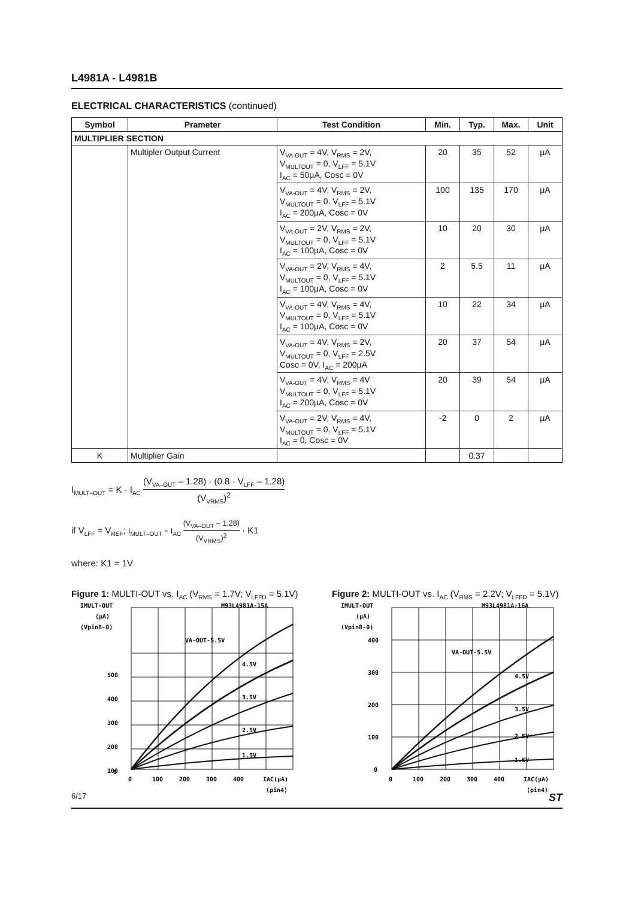L4981A - L4981B
ELECTRICAL CHARACTERISTICS (continued)
| Symbol | Prameter | Test Condition | Min. | Typ. | Max. | Unit |
| --- | --- | --- | --- | --- | --- | --- |
| MULTIPLIER SECTION | | | | | | |
| | Multipler Output Current | V<sub>VA-OUT</sub> = 4V, V<sub>RMS</sub> = 2V, V<sub>MULTOUT</sub> = 0, V<sub>LFF</sub> = 5.1V I<sub>AC</sub> = 50μA, Cosc = 0V | 20 | 35 | 52 | μA |
| | | V<sub>VA-OUT</sub> = 4V, V<sub>RMS</sub> = 2V, V<sub>MULTOUT</sub> = 0, V<sub>LFF</sub> = 5.1V I<sub>AC</sub> = 200μA, Cosc = 0V | 100 | 135 | 170 | μA |
| | | V<sub>VA-OUT</sub> = 2V, V<sub>RMS</sub> = 2V, V<sub>MULTOUT</sub> = 0, V<sub>LFF</sub> = 5.1V I<sub>AC</sub> = 100μA, Cosc = 0V | 10 | 20 | 30 | μA |
| | | V<sub>VA-OUT</sub> = 2V, V<sub>RMS</sub> = 4V, V<sub>MULTOUT</sub> = 0, V<sub>LFF</sub> = 5.1V I<sub>AC</sub> = 100μA, Cosc = 0V | 2 | 5.5 | 11 | μA |
| | | V<sub>VA-OUT</sub> = 4V, V<sub>RMS</sub> = 4V, V<sub>MULTOUT</sub> = 0, V<sub>LFF</sub> = 5.1V I<sub>AC</sub> = 100μA, Cosc = 0V | 10 | 22 | 34 | μA |
| | | V<sub>VA-OUT</sub> = 4V, V<sub>RMS</sub> = 2V, V<sub>MULTOUT</sub> = 0, V<sub>LFF</sub> = 2.5V Cosc = 0V, I<sub>AC</sub> = 200μA | 20 | 37 | 54 | μA |
| | | V<sub>VA-OUT</sub> = 4V, V<sub>RMS</sub> = 4V V<sub>MULTOUT</sub> = 0, V<sub>LFF</sub> = 5.1V I<sub>AC</sub> = 200μA, Cosc = 0V | 20 | 39 | 54 | μA |
| | | V<sub>VA-OUT</sub> = 2V, V<sub>RMS</sub> = 4V, V<sub>MULTOUT</sub> = 0, V<sub>LFF</sub> = 5.1V I<sub>AC</sub> = 0, Cosc = 0V | -2 | 0 | 2 | μA |
| K | Multiplier Gain | | | 0.37 | | |
I<sub>MULT–OUT</sub> = K · I<sub>AC</sub> (V<sub>VA–OUT</sub> – 1.28) · (0.8 · V<sub>LFF</sub> – 1.28) (V<sub>VRMS</sub>)<sup>2</sup>
if V<sub>LFF</sub> = V<sub>REF</sub>; I<sub>MULT–OUT</sub> = I<sub>AC</sub> (V<sub>VA–OUT</sub> – 1.28) (V<sub>VRMS</sub>)<sup>2</sup> · K1
where: K1 = 1V
Figure 1: MULTI-OUT vs. I<sub>AC</sub> (V<sub>RMS</sub> = 1.7V; V<sub>LFFD</sub> = 5.1V)
IMULT-OUT
(μA)
(Vpin8-0)
M93L4981A-15A
VA-OUT-5.5V
4.5V
3.5V
2.5V
1.5V
500
400
300
200
100
0
0
100
200
300
400
IAC(μA)
(pin4)
Figure 2: MULTI-OUT vs. I<sub>AC</sub> (V<sub>RMS</sub> = 2.2V; V<sub>LFFD</sub> = 5.1V)
IMULT-OUT
(μA)
(Vpin8-0)
M93L4981A-16A
VA-OUT-5.5V
4.5V
3.5V
2.5V
1.5V
400
300
200
100
0
0
100
200
300
400
IAC(μA)
(pin4)
6/17 ST